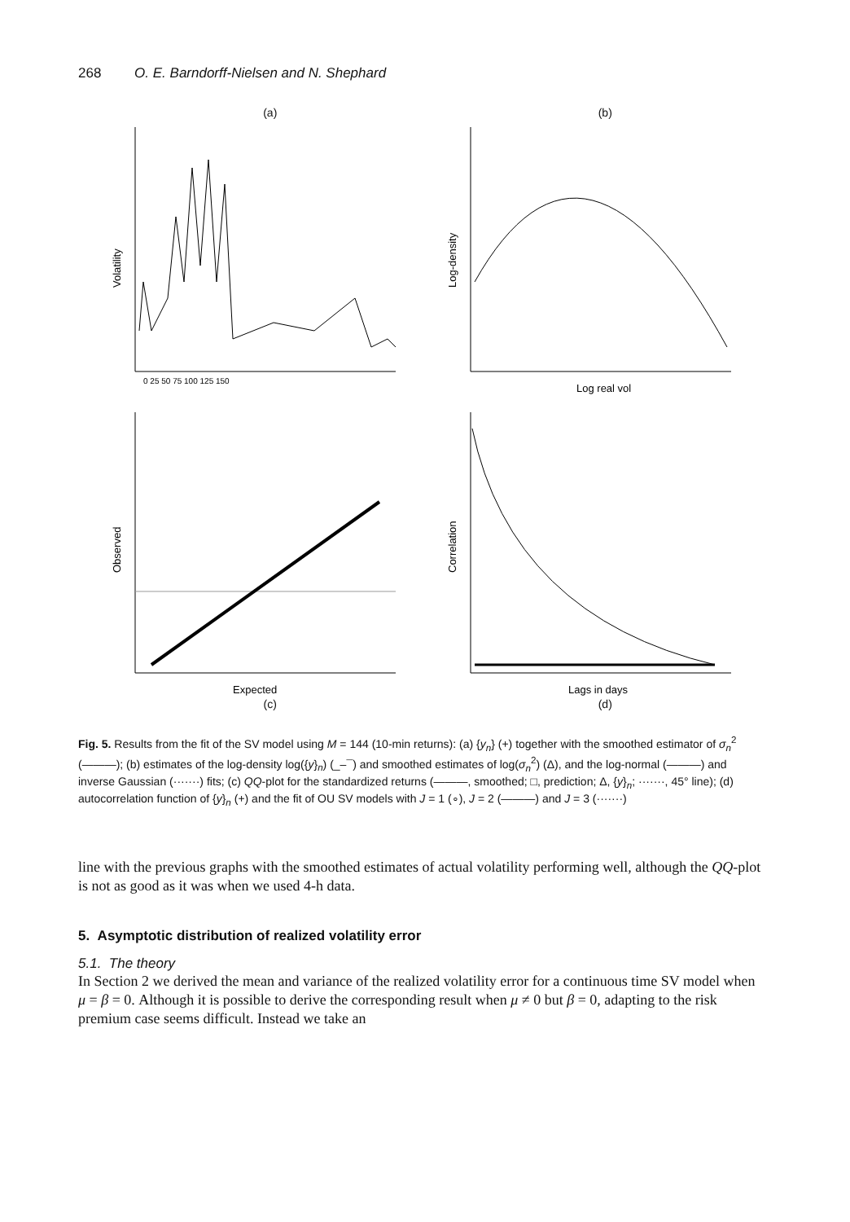268 O. E. Barndorff-Nielsen and N. Shephard
(a)
Volatility
0 25 50 75 100 125 150
(b)
Log-density
Log real vol
Observed
Expected
(c)
Correlation
Lags in days
(d)
Fig. 5. Results from the fit of the SV model using M = 144 (10-min returns): (a) {y<sub>n</sub>} (+) together with the smoothed estimator of σ<sub>n</sub><sup>2</sup> (———); (b) estimates of the log-density log({y}<sub>n</sub>) (_–¯) and smoothed estimates of log(σ<sub>n</sub><sup>2</sup>) (Δ), and the log-normal (———) and inverse Gaussian (·······) fits; (c) QQ-plot for the standardized returns (———, smoothed; □, prediction; Δ, {y}<sub>n</sub>; ·······, 45° line); (d) autocorrelation function of {y}<sub>n</sub> (+) and the fit of OU SV models with J = 1 (∘), J = 2 (———) and J = 3 (·······)
line with the previous graphs with the smoothed estimates of actual volatility performing well, although the QQ-plot is not as good as it was when we used 4-h data.
5. Asymptotic distribution of realized volatility error
5.1. The theory
In Section 2 we derived the mean and variance of the realized volatility error for a continuous time SV model when μ = β = 0. Although it is possible to derive the corresponding result when μ ≠ 0 but β = 0, adapting to the risk premium case seems difficult. Instead we take an